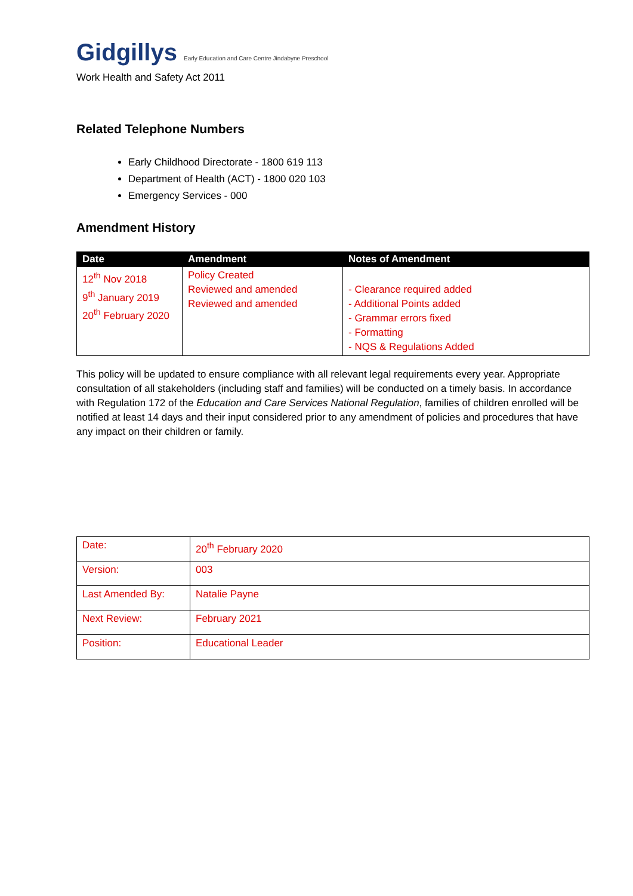Gidgillys Early Education and Care Centre Jindabyne Preschool
Work Health and Safety Act 2011
Related Telephone Numbers
Early Childhood Directorate - 1800 619 113
Department of Health (ACT) - 1800 020 103
Emergency Services - 000
Amendment History
| Date | Amendment | Notes of Amendment |
| --- | --- | --- |
| 12<sup>th</sup> Nov 2018 9<sup>th</sup> January 2019 20<sup>th</sup> February 2020 | Policy Created Reviewed and amended Reviewed and amended | - Clearance required added - Additional Points added - Grammar errors fixed - Formatting - NQS & Regulations Added |
This policy will be updated to ensure compliance with all relevant legal requirements every year. Appropriate consultation of all stakeholders (including staff and families) will be conducted on a timely basis. In accordance with Regulation 172 of the Education and Care Services National Regulation, families of children enrolled will be notified at least 14 days and their input considered prior to any amendment of policies and procedures that have any impact on their children or family.
| Date: | 20<sup>th</sup> February 2020 |
| Version: | 003 |
| Last Amended By: | Natalie Payne |
| Next Review: | February 2021 |
| Position: | Educational Leader |